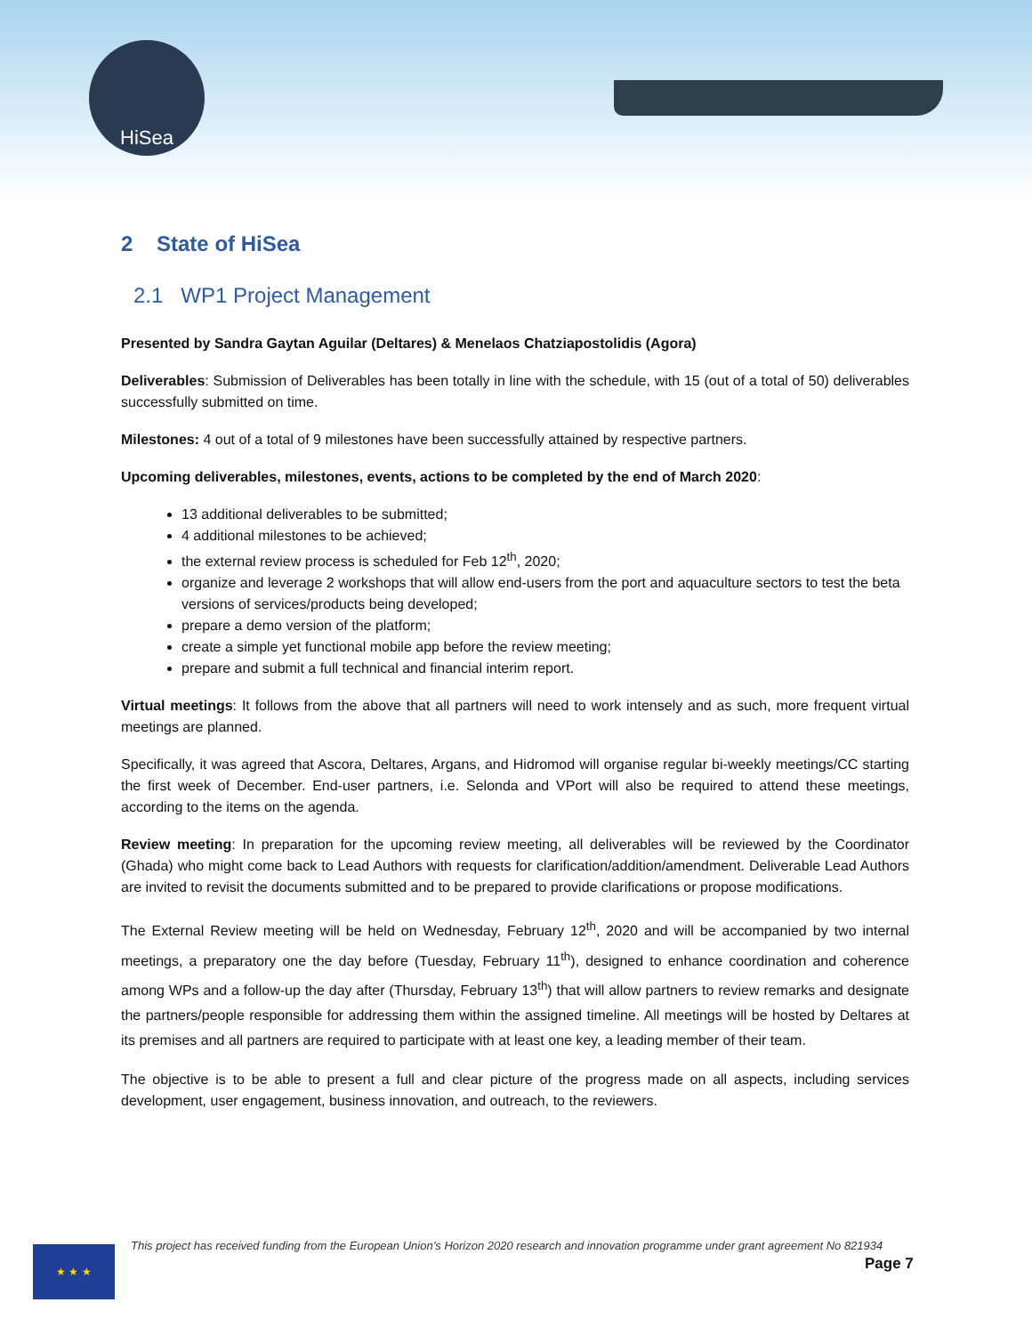HiSea
2 State of HiSea
2.1 WP1 Project Management
Presented by Sandra Gaytan Aguilar (Deltares) & Menelaos Chatziapostolidis (Agora)
Deliverables: Submission of Deliverables has been totally in line with the schedule, with 15 (out of a total of 50) deliverables successfully submitted on time.
Milestones: 4 out of a total of 9 milestones have been successfully attained by respective partners.
Upcoming deliverables, milestones, events, actions to be completed by the end of March 2020:
13 additional deliverables to be submitted;
4 additional milestones to be achieved;
the external review process is scheduled for Feb 12<sup>th</sup>, 2020;
organize and leverage 2 workshops that will allow end-users from the port and aquaculture sectors to test the beta versions of services/products being developed;
prepare a demo version of the platform;
create a simple yet functional mobile app before the review meeting;
prepare and submit a full technical and financial interim report.
Virtual meetings: It follows from the above that all partners will need to work intensely and as such, more frequent virtual meetings are planned.
Specifically, it was agreed that Ascora, Deltares, Argans, and Hidromod will organise regular bi-weekly meetings/CC starting the first week of December. End-user partners, i.e. Selonda and VPort will also be required to attend these meetings, according to the items on the agenda.
Review meeting: In preparation for the upcoming review meeting, all deliverables will be reviewed by the Coordinator (Ghada) who might come back to Lead Authors with requests for clarification/addition/amendment. Deliverable Lead Authors are invited to revisit the documents submitted and to be prepared to provide clarifications or propose modifications.
The External Review meeting will be held on Wednesday, February 12<sup>th</sup>, 2020 and will be accompanied by two internal meetings, a preparatory one the day before (Tuesday, February 11<sup>th</sup>), designed to enhance coordination and coherence among WPs and a follow-up the day after (Thursday, February 13<sup>th</sup>) that will allow partners to review remarks and designate the partners/people responsible for addressing them within the assigned timeline. All meetings will be hosted by Deltares at its premises and all partners are required to participate with at least one key, a leading member of their team.
The objective is to be able to present a full and clear picture of the progress made on all aspects, including services development, user engagement, business innovation, and outreach, to the reviewers.
★ ★ ★
This project has received funding from the European Union’s Horizon 2020 research and innovation programme under grant agreement No 821934
Page 7